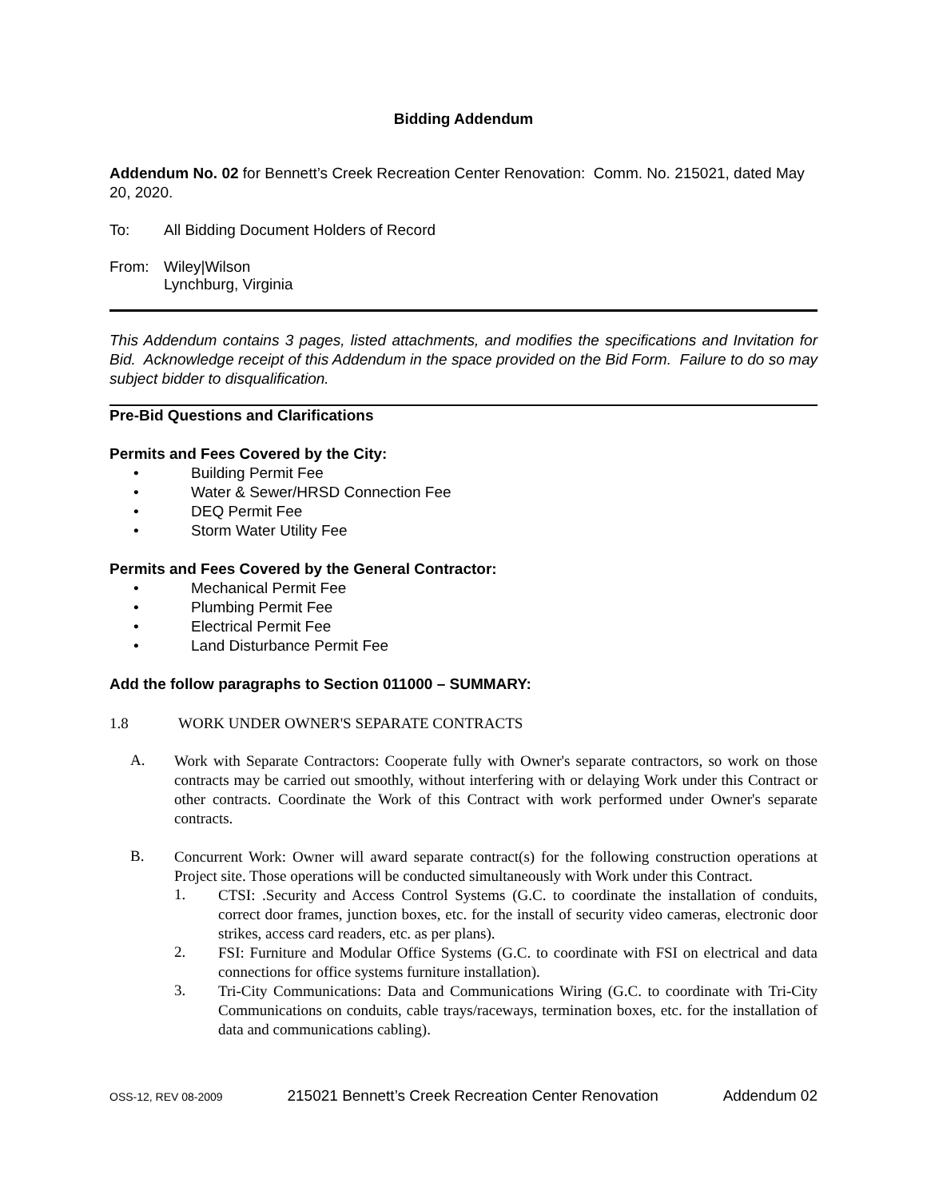Bidding Addendum
Addendum No. 02 for Bennett’s Creek Recreation Center Renovation: Comm. No. 215021, dated May 20, 2020.
To: All Bidding Document Holders of Record
From: Wiley|Wilson
Lynchburg, Virginia
This Addendum contains 3 pages, listed attachments, and modifies the specifications and Invitation for Bid. Acknowledge receipt of this Addendum in the space provided on the Bid Form. Failure to do so may subject bidder to disqualification.
Pre-Bid Questions and Clarifications
Permits and Fees Covered by the City:
• Building Permit Fee
• Water & Sewer/HRSD Connection Fee
• DEQ Permit Fee
• Storm Water Utility Fee
Permits and Fees Covered by the General Contractor:
• Mechanical Permit Fee
• Plumbing Permit Fee
• Electrical Permit Fee
• Land Disturbance Permit Fee
Add the follow paragraphs to Section 011000 – SUMMARY:
1.8 WORK UNDER OWNER'S SEPARATE CONTRACTS
A.
Work with Separate Contractors: Cooperate fully with Owner's separate contractors, so work on those contracts may be carried out smoothly, without interfering with or delaying Work under this Contract or other contracts. Coordinate the Work of this Contract with work performed under Owner's separate contracts.
B.
Concurrent Work: Owner will award separate contract(s) for the following construction operations at Project site. Those operations will be conducted simultaneously with Work under this Contract.
1.
CTSI: .Security and Access Control Systems (G.C. to coordinate the installation of conduits, correct door frames, junction boxes, etc. for the install of security video cameras, electronic door strikes, access card readers, etc. as per plans).
2.
FSI: Furniture and Modular Office Systems (G.C. to coordinate with FSI on electrical and data connections for office systems furniture installation).
3.
Tri-City Communications: Data and Communications Wiring (G.C. to coordinate with Tri-City Communications on conduits, cable trays/raceways, termination boxes, etc. for the installation of data and communications cabling).
OSS-12, REV 08-2009 215021 Bennett’s Creek Recreation Center Renovation Addendum 02